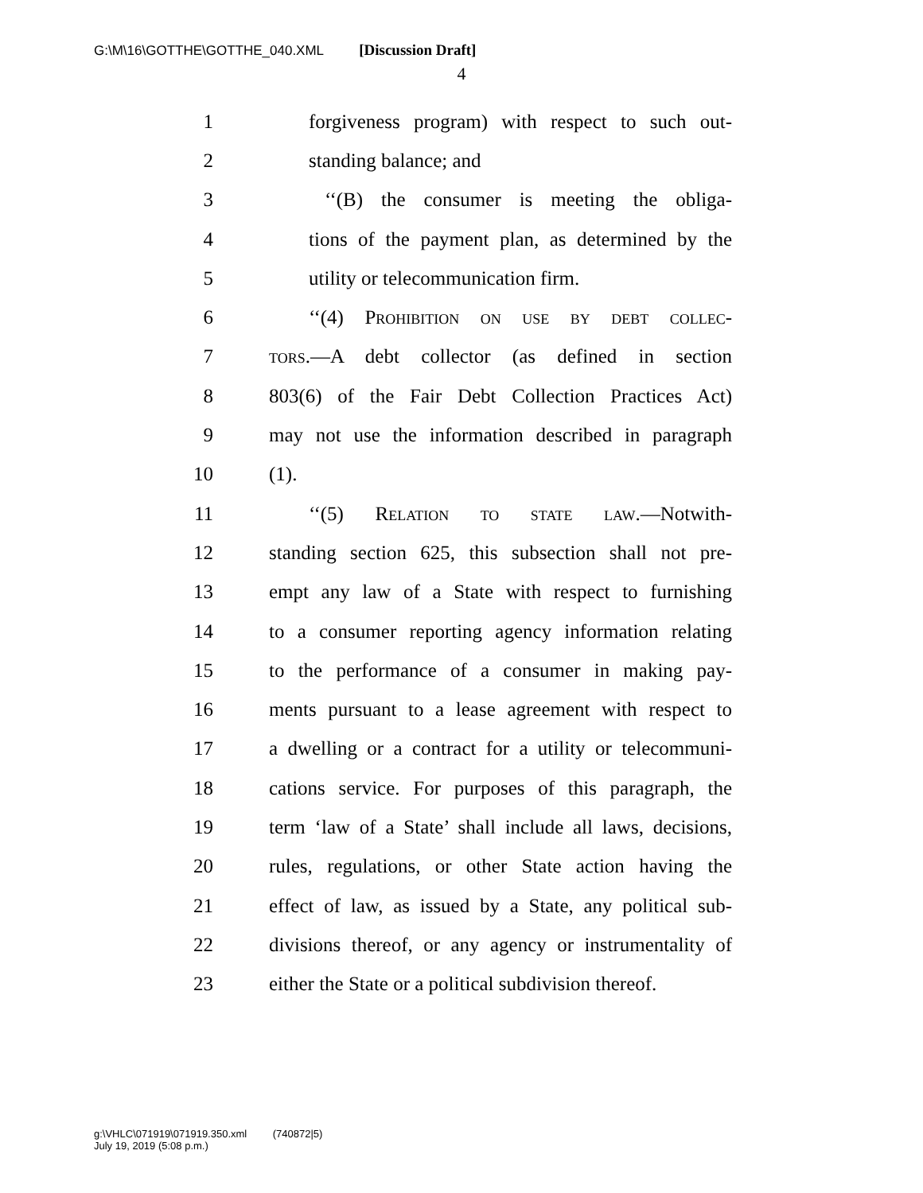G:\M\16\GOTTHE\GOTTHE_040.XML [Discussion Draft]
4
1 forgiveness program) with respect to such out-
2 standing balance; and
3 ‘‘(B) the consumer is meeting the obliga-
4 tions of the payment plan, as determined by the
5 utility or telecommunication firm.
6 ‘‘(4) Prohibition on use by debt collec-
7 tors.—A debt collector (as defined in section
8 803(6) of the Fair Debt Collection Practices Act)
9 may not use the information described in paragraph
10 (1).
11 ‘‘(5) Relation to state law.—Notwith-
12 standing section 625, this subsection shall not pre-
13 empt any law of a State with respect to furnishing
14 to a consumer reporting agency information relating
15 to the performance of a consumer in making pay-
16 ments pursuant to a lease agreement with respect to
17 a dwelling or a contract for a utility or telecommuni-
18 cations service. For purposes of this paragraph, the
19 term ‘law of a State’ shall include all laws, decisions,
20 rules, regulations, or other State action having the
21 effect of law, as issued by a State, any political sub-
22 divisions thereof, or any agency or instrumentality of
23 either the State or a political subdivision thereof.
g:\VHLC\071919\071919.350.xml (740872|5)
July 19, 2019 (5:08 p.m.)